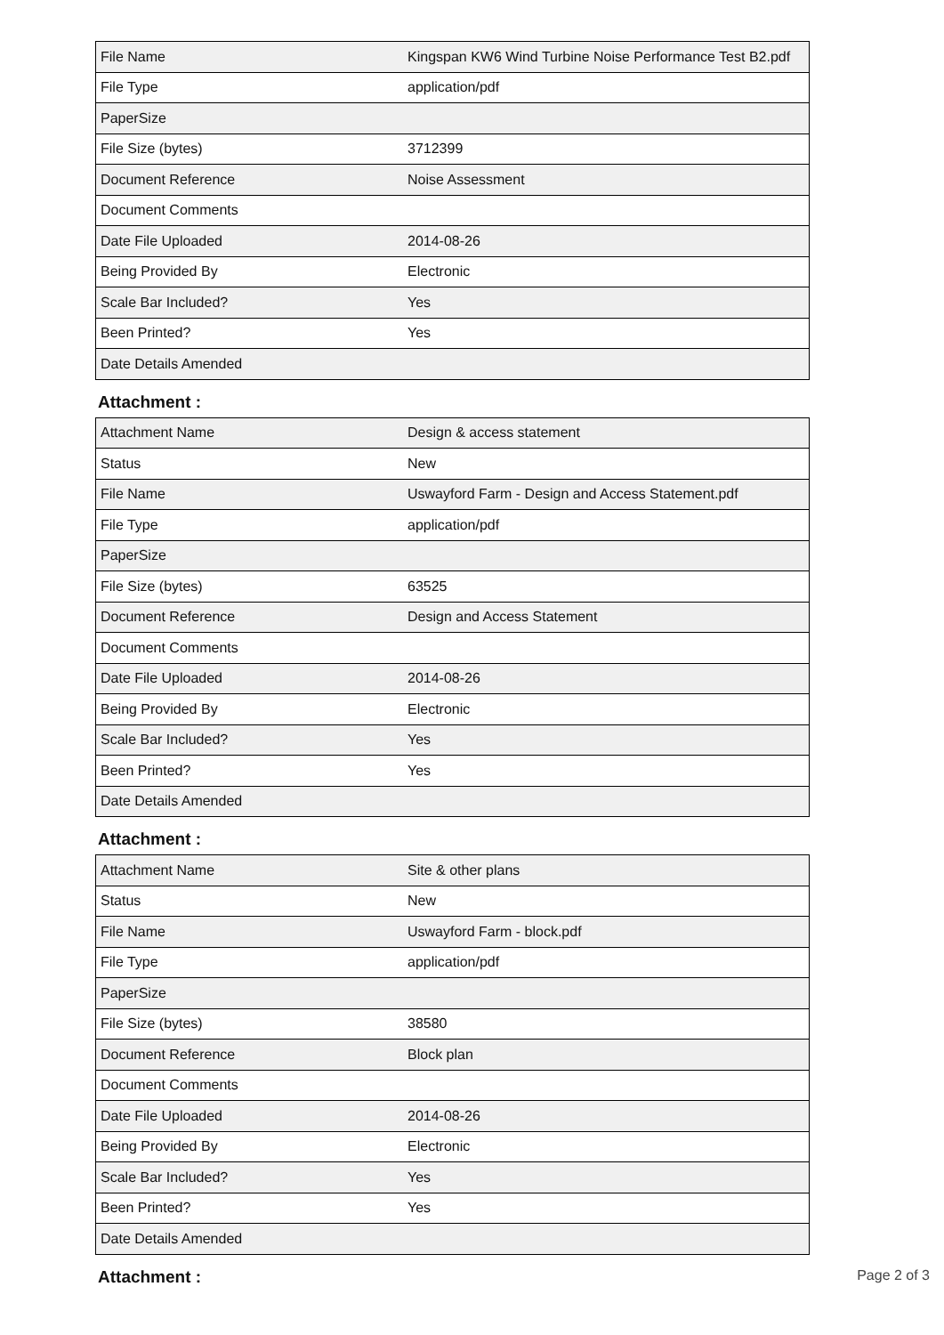| File Name | Kingspan KW6 Wind Turbine Noise Performance Test B2.pdf |
| File Type | application/pdf |
| PaperSize | |
| File Size (bytes) | 3712399 |
| Document Reference | Noise Assessment |
| Document Comments | |
| Date File Uploaded | 2014-08-26 |
| Being Provided By | Electronic |
| Scale Bar Included? | Yes |
| Been Printed? | Yes |
| Date Details Amended | |
Attachment :
| Attachment Name | Design & access statement |
| Status | New |
| File Name | Uswayford Farm - Design and Access Statement.pdf |
| File Type | application/pdf |
| PaperSize | |
| File Size (bytes) | 63525 |
| Document Reference | Design and Access Statement |
| Document Comments | |
| Date File Uploaded | 2014-08-26 |
| Being Provided By | Electronic |
| Scale Bar Included? | Yes |
| Been Printed? | Yes |
| Date Details Amended | |
Attachment :
| Attachment Name | Site & other plans |
| Status | New |
| File Name | Uswayford Farm - block.pdf |
| File Type | application/pdf |
| PaperSize | |
| File Size (bytes) | 38580 |
| Document Reference | Block plan |
| Document Comments | |
| Date File Uploaded | 2014-08-26 |
| Being Provided By | Electronic |
| Scale Bar Included? | Yes |
| Been Printed? | Yes |
| Date Details Amended | |
Attachment :
Page 2 of 3